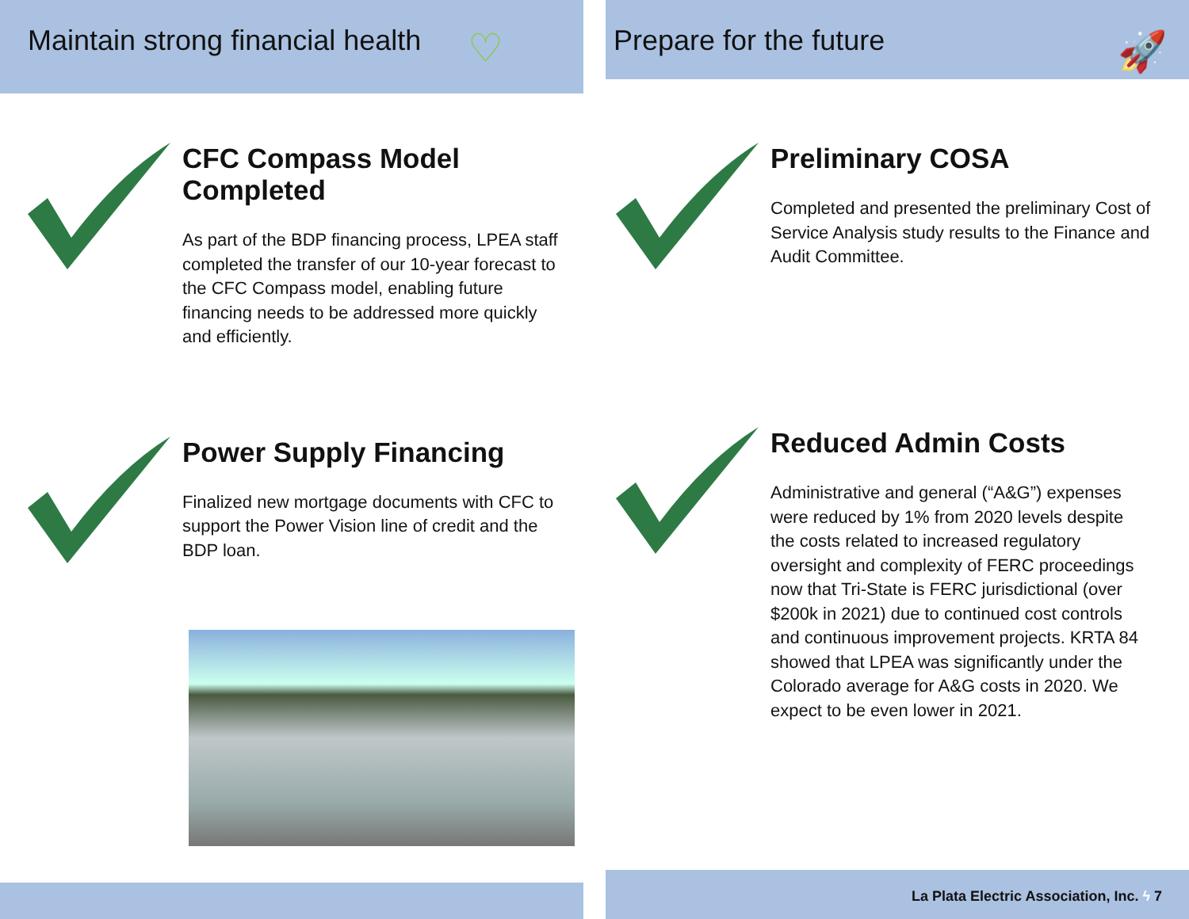Maintain strong financial health ♡
CFC Compass Model Completed
As part of the BDP financing process, LPEA staff completed the transfer of our 10-year forecast to the CFC Compass model, enabling future financing needs to be addressed more quickly and efficiently.
Power Supply Financing
Finalized new mortgage documents with CFC to support the Power Vision line of credit and the BDP loan.
Prepare for the future 🚀
Preliminary COSA
Completed and presented the preliminary Cost of Service Analysis study results to the Finance and Audit Committee.
Reduced Admin Costs
Administrative and general (“A&G”) expenses were reduced by 1% from 2020 levels despite the costs related to increased regulatory oversight and complexity of FERC proceedings now that Tri-State is FERC jurisdictional (over $200k in 2021) due to continued cost controls and continuous improvement projects. KRTA 84 showed that LPEA was significantly under the Colorado average for A&G costs in 2020. We expect to be even lower in 2021.
La Plata Electric Association, Inc. ϟ 7